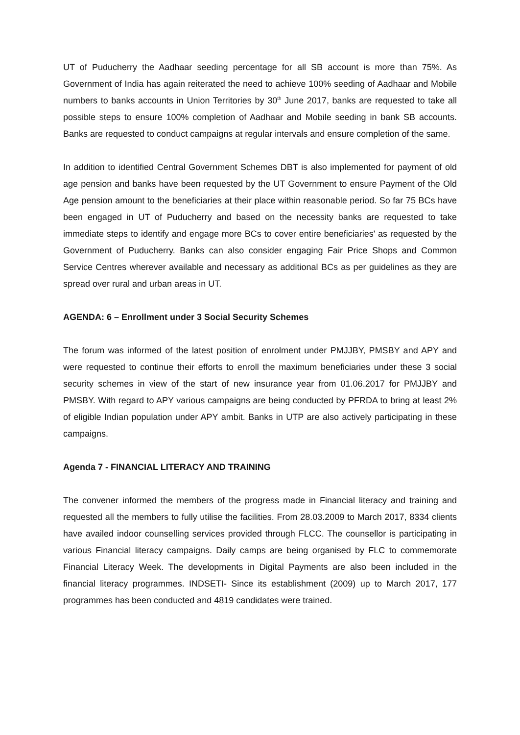UT of Puducherry the Aadhaar seeding percentage for all SB account is more than 75%. As Government of India has again reiterated the need to achieve 100% seeding of Aadhaar and Mobile numbers to banks accounts in Union Territories by 30<sup>th</sup> June 2017, banks are requested to take all possible steps to ensure 100% completion of Aadhaar and Mobile seeding in bank SB accounts. Banks are requested to conduct campaigns at regular intervals and ensure completion of the same.
In addition to identified Central Government Schemes DBT is also implemented for payment of old age pension and banks have been requested by the UT Government to ensure Payment of the Old Age pension amount to the beneficiaries at their place within reasonable period. So far 75 BCs have been engaged in UT of Puducherry and based on the necessity banks are requested to take immediate steps to identify and engage more BCs to cover entire beneficiaries' as requested by the Government of Puducherry. Banks can also consider engaging Fair Price Shops and Common Service Centres wherever available and necessary as additional BCs as per guidelines as they are spread over rural and urban areas in UT.
AGENDA: 6 – Enrollment under 3 Social Security Schemes
The forum was informed of the latest position of enrolment under PMJJBY, PMSBY and APY and were requested to continue their efforts to enroll the maximum beneficiaries under these 3 social security schemes in view of the start of new insurance year from 01.06.2017 for PMJJBY and PMSBY. With regard to APY various campaigns are being conducted by PFRDA to bring at least 2% of eligible Indian population under APY ambit. Banks in UTP are also actively participating in these campaigns.
Agenda 7 - FINANCIAL LITERACY AND TRAINING
The convener informed the members of the progress made in Financial literacy and training and requested all the members to fully utilise the facilities. From 28.03.2009 to March 2017, 8334 clients have availed indoor counselling services provided through FLCC. The counsellor is participating in various Financial literacy campaigns. Daily camps are being organised by FLC to commemorate Financial Literacy Week. The developments in Digital Payments are also been included in the financial literacy programmes. INDSETI- Since its establishment (2009) up to March 2017, 177 programmes has been conducted and 4819 candidates were trained.